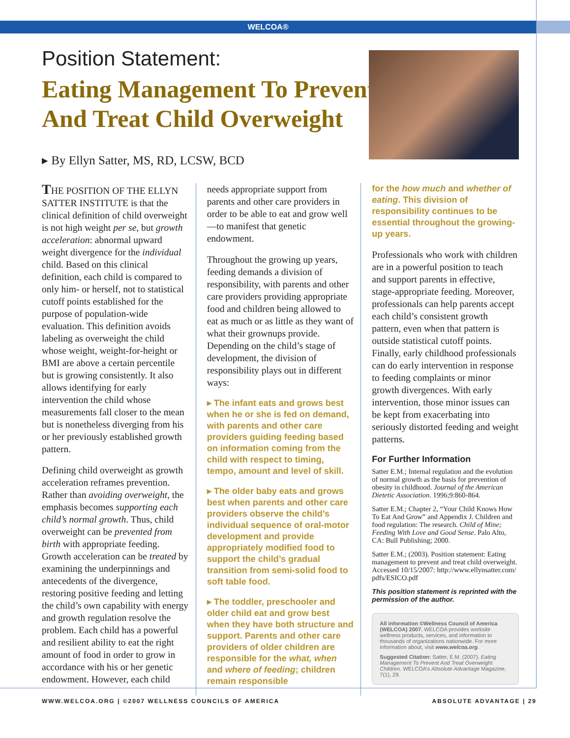WELCOA®
Position Statement:
Eating Management To Prevent
And Treat Child Overweight
▸ By Ellyn Satter, MS, RD, LCSW, BCD
THE POSITION OF THE ELLYN SATTER INSTITUTE is that the clinical definition of child overweight is not high weight per se, but growth acceleration: abnormal upward weight divergence for the individual child. Based on this clinical definition, each child is compared to only him- or herself, not to statistical cutoff points established for the purpose of population-wide evaluation. This definition avoids labeling as overweight the child whose weight, weight-for-height or BMI are above a certain percentile but is growing consistently. It also allows identifying for early intervention the child whose measurements fall closer to the mean but is nonetheless diverging from his or her previously established growth pattern.
Defining child overweight as growth acceleration reframes prevention. Rather than avoiding overweight, the emphasis becomes supporting each child’s normal growth. Thus, child overweight can be prevented from birth with appropriate feeding. Growth acceleration can be treated by examining the underpinnings and antecedents of the divergence, restoring positive feeding and letting the child’s own capability with energy and growth regulation resolve the problem. Each child has a powerful and resilient ability to eat the right amount of food in order to grow in accordance with his or her genetic endowment. However, each child
needs appropriate support from parents and other care providers in order to be able to eat and grow well—to manifest that genetic endowment.
Throughout the growing up years, feeding demands a division of responsibility, with parents and other care providers providing appropriate food and children being allowed to eat as much or as little as they want of what their grownups provide. Depending on the child’s stage of development, the division of responsibility plays out in different ways:
▸ The infant eats and grows best when he or she is fed on demand, with parents and other care providers guiding feeding based on information coming from the child with respect to timing, tempo, amount and level of skill.
▸ The older baby eats and grows best when parents and other care providers observe the child’s individual sequence of oral-motor development and provide appropriately modified food to support the child’s gradual transition from semi-solid food to soft table food.
▸ The toddler, preschooler and older child eat and grow best when they have both structure and support. Parents and other care providers of older children are responsible for the what, when and where of feeding; children remain responsible
for the how much and whether of eating. This division of responsibility continues to be essential throughout the growing-up years.
Professionals who work with children are in a powerful position to teach and support parents in effective, stage-appropriate feeding. Moreover, professionals can help parents accept each child’s consistent growth pattern, even when that pattern is outside statistical cutoff points. Finally, early childhood professionals can do early intervention in response to feeding complaints or minor growth divergences. With early intervention, those minor issues can be kept from exacerbating into seriously distorted feeding and weight patterns.
For Further Information
Satter E.M.; Internal regulation and the evolution of normal growth as the basis for prevention of obesity in childhood. Journal of the American Dietetic Association. 1996;9:860-864.
Satter E.M.; Chapter 2, “Your Child Knows How To Eat And Grow” and Appendix J. Children and food regulation: The research. Child of Mine; Feeding With Love and Good Sense. Palo Alto, CA: Bull Publishing; 2000.
Satter E.M.; (2003). Position statement: Eating management to prevent and treat child overweight. Accessed 10/15/2007: http://www.ellynsatter.com/ pdfs/ESICO.pdf
This position statement is reprinted with the permission of the author.
All information ©Wellness Council of America (WELCOA) 2007. WELCOA provides worksite wellness products, services, and information to thousands of organizations nationwide. For more information about, visit www.welcoa.org.
Suggested Citation: Satter, E.M. (2007). Eating Management To Prevent And Treat Overweight Children. WELCOA’s Absolute Advantage Magazine, 7(1), 29.
WWW.WELCOA.ORG | ©2007 WELLNESS COUNCILS OF AMERICA ABSOLUTE ADVANTAGE | 29